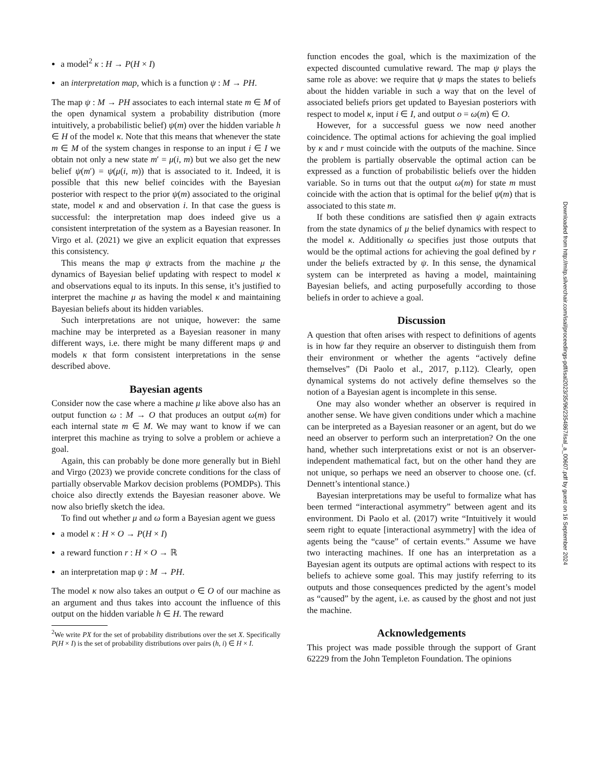a model<sup>2</sup> κ : H → P(H × I)
an interpretation map, which is a function ψ : M → PH.
The map ψ : M → PH associates to each internal state m ∈ M of the open dynamical system a probability distribution (more intuitively, a probabilistic belief) ψ(m) over the hidden variable h ∈ H of the model κ. Note that this means that whenever the state m ∈ M of the system changes in response to an input i ∈ I we obtain not only a new state m′ = μ(i, m) but we also get the new belief ψ(m′) = ψ(μ(i, m)) that is associated to it. Indeed, it is possible that this new belief coincides with the Bayesian posterior with respect to the prior ψ(m) associated to the original state, model κ and and observation i. In that case the guess is successful: the interpretation map does indeed give us a consistent interpretation of the system as a Bayesian reasoner. In Virgo et al. (2021) we give an explicit equation that expresses this consistency.
This means the map ψ extracts from the machine μ the dynamics of Bayesian belief updating with respect to model κ and observations equal to its inputs. In this sense, it’s justified to interpret the machine μ as having the model κ and maintaining Bayesian beliefs about its hidden variables.
Such interpretations are not unique, however: the same machine may be interpreted as a Bayesian reasoner in many different ways, i.e. there might be many different maps ψ and models κ that form consistent interpretations in the sense described above.
Bayesian agents
Consider now the case where a machine μ like above also has an output function ω : M → O that produces an output ω(m) for each internal state m ∈ M. We may want to know if we can interpret this machine as trying to solve a problem or achieve a goal.
Again, this can probably be done more generally but in Biehl and Virgo (2023) we provide concrete conditions for the class of partially observable Markov decision problems (POMDPs). This choice also directly extends the Bayesian reasoner above. We now also briefly sketch the idea.
To find out whether μ and ω form a Bayesian agent we guess
a model κ : H × O → P(H × I)
a reward function r : H × O → ℝ
an interpretation map ψ : M → PH.
The model κ now also takes an output o ∈ O of our machine as an argument and thus takes into account the influence of this output on the hidden variable h ∈ H. The reward
<sup>2</sup> We write PX for the set of probability distributions over the set X. Specifically P(H × I) is the set of probability distributions over pairs (h, i) ∈ H × I.
function encodes the goal, which is the maximization of the expected discounted cumulative reward. The map ψ plays the same role as above: we require that ψ maps the states to beliefs about the hidden variable in such a way that on the level of associated beliefs priors get updated to Bayesian posteriors with respect to model κ, input i ∈ I, and output o = ω(m) ∈ O.
However, for a successful guess we now need another coincidence. The optimal actions for achieving the goal implied by κ and r must coincide with the outputs of the machine. Since the problem is partially observable the optimal action can be expressed as a function of probabilistic beliefs over the hidden variable. So in turns out that the output ω(m) for state m must coincide with the action that is optimal for the belief ψ(m) that is associated to this state m.
If both these conditions are satisfied then ψ again extracts from the state dynamics of μ the belief dynamics with respect to the model κ. Additionally ω specifies just those outputs that would be the optimal actions for achieving the goal defined by r under the beliefs extracted by ψ. In this sense, the dynamical system can be interpreted as having a model, maintaining Bayesian beliefs, and acting purposefully according to those beliefs in order to achieve a goal.
Discussion
A question that often arises with respect to definitions of agents is in how far they require an observer to distinguish them from their environment or whether the agents “actively define themselves” (Di Paolo et al., 2017, p.112). Clearly, open dynamical systems do not actively define themselves so the notion of a Bayesian agent is incomplete in this sense.
One may also wonder whether an observer is required in another sense. We have given conditions under which a machine can be interpreted as a Bayesian reasoner or an agent, but do we need an observer to perform such an interpretation? On the one hand, whether such interpretations exist or not is an observer-independent mathematical fact, but on the other hand they are not unique, so perhaps we need an observer to choose one. (cf. Dennett’s intentional stance.)
Bayesian interpretations may be useful to formalize what has been termed “interactional asymmetry” between agent and its environment. Di Paolo et al. (2017) write “Intuitively it would seem right to equate [interactional asymmetry] with the idea of agents being the “cause” of certain events.” Assume we have two interacting machines. If one has an interpretation as a Bayesian agent its outputs are optimal actions with respect to its beliefs to achieve some goal. This may justify referring to its outputs and those consequences predicted by the agent’s model as “caused” by the agent, i.e. as caused by the ghost and not just the machine.
Acknowledgements
This project was made possible through the support of Grant 62229 from the John Templeton Foundation. The opinions
Downloaded from http://mitp.silverchair.com/isal/proceedings-pdf/isal2023/35/96/2354867/isal_a_00607.pdf by guest on 16 September 2024